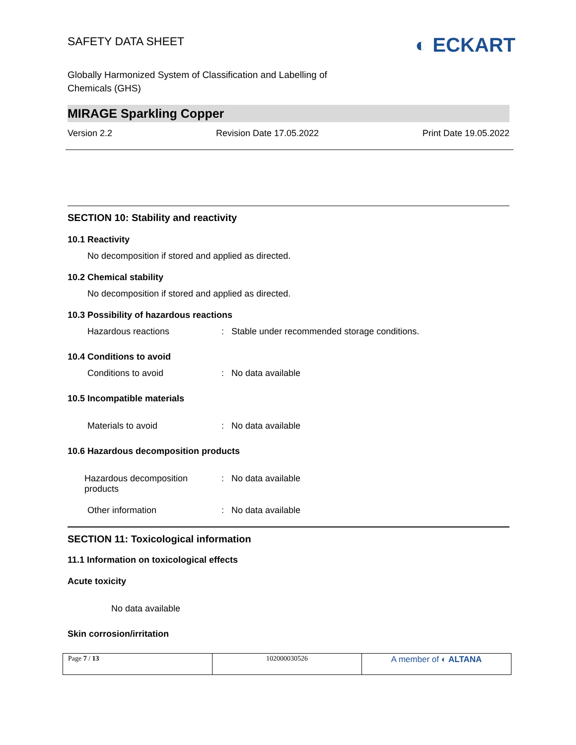SAFETY DATA SHEET
◐ ECKART
Globally Harmonized System of Classification and Labelling of
Chemicals (GHS)
MIRAGE Sparkling Copper
Version 2.2 Revision Date 17.05.2022 Print Date 19.05.2022
SECTION 10: Stability and reactivity
10.1 Reactivity
No decomposition if stored and applied as directed.
10.2 Chemical stability
No decomposition if stored and applied as directed.
10.3 Possibility of hazardous reactions
| Hazardous reactions | : | Stable under recommended storage conditions. |
10.4 Conditions to avoid
| Conditions to avoid | : | No data available |
10.5 Incompatible materials
| Materials to avoid | : | No data available |
10.6 Hazardous decomposition products
| Hazardous decomposition products | : | No data available |
| Other information | : | No data available |
SECTION 11: Toxicological information
11.1 Information on toxicological effects
Acute toxicity
No data available
Skin corrosion/irritation
| Page 7 / 13 | 102000030526 | A member of ◐ ALTANA |